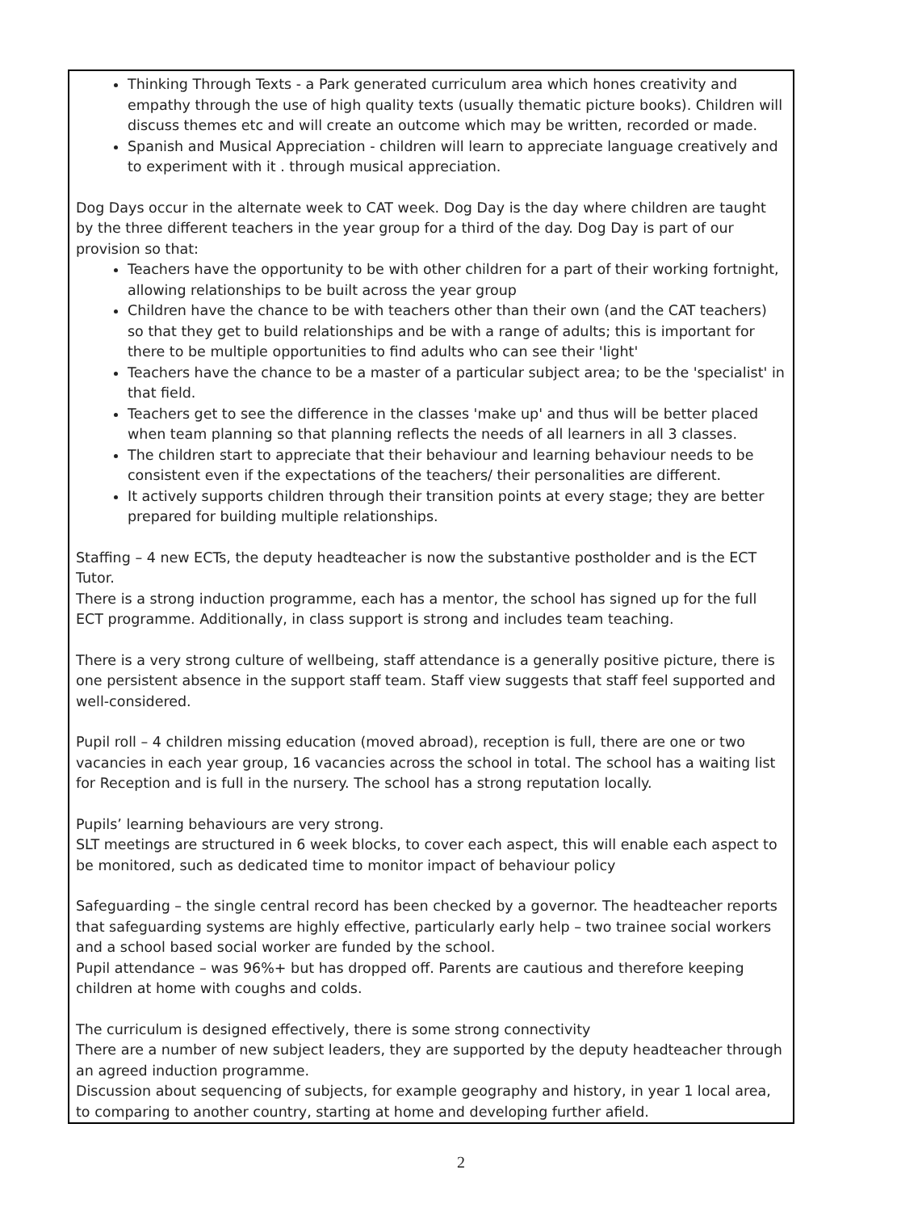Thinking Through Texts - a Park generated curriculum area which hones creativity and empathy through the use of high quality texts (usually thematic picture books). Children will discuss themes etc and will create an outcome which may be written, recorded or made.
Spanish and Musical Appreciation - children will learn to appreciate language creatively and to experiment with it . through musical appreciation.
Dog Days occur in the alternate week to CAT week. Dog Day is the day where children are taught by the three different teachers in the year group for a third of the day. Dog Day is part of our provision so that:
Teachers have the opportunity to be with other children for a part of their working fortnight, allowing relationships to be built across the year group
Children have the chance to be with teachers other than their own (and the CAT teachers) so that they get to build relationships and be with a range of adults; this is important for there to be multiple opportunities to find adults who can see their 'light'
Teachers have the chance to be a master of a particular subject area; to be the 'specialist' in that field.
Teachers get to see the difference in the classes 'make up' and thus will be better placed when team planning so that planning reflects the needs of all learners in all 3 classes.
The children start to appreciate that their behaviour and learning behaviour needs to be consistent even if the expectations of the teachers/ their personalities are different.
It actively supports children through their transition points at every stage; they are better prepared for building multiple relationships.
Staffing – 4 new ECTs, the deputy headteacher is now the substantive postholder and is the ECT Tutor.
There is a strong induction programme, each has a mentor, the school has signed up for the full ECT programme. Additionally, in class support is strong and includes team teaching.
There is a very strong culture of wellbeing, staff attendance is a generally positive picture, there is one persistent absence in the support staff team. Staff view suggests that staff feel supported and well-considered.
Pupil roll – 4 children missing education (moved abroad), reception is full, there are one or two vacancies in each year group, 16 vacancies across the school in total. The school has a waiting list for Reception and is full in the nursery. The school has a strong reputation locally.
Pupils’ learning behaviours are very strong.
SLT meetings are structured in 6 week blocks, to cover each aspect, this will enable each aspect to be monitored, such as dedicated time to monitor impact of behaviour policy
Safeguarding – the single central record has been checked by a governor. The headteacher reports that safeguarding systems are highly effective, particularly early help – two trainee social workers and a school based social worker are funded by the school.
Pupil attendance – was 96%+ but has dropped off. Parents are cautious and therefore keeping children at home with coughs and colds.
The curriculum is designed effectively, there is some strong connectivity
There are a number of new subject leaders, they are supported by the deputy headteacher through an agreed induction programme.
Discussion about sequencing of subjects, for example geography and history, in year 1 local area, to comparing to another country, starting at home and developing further afield.
2